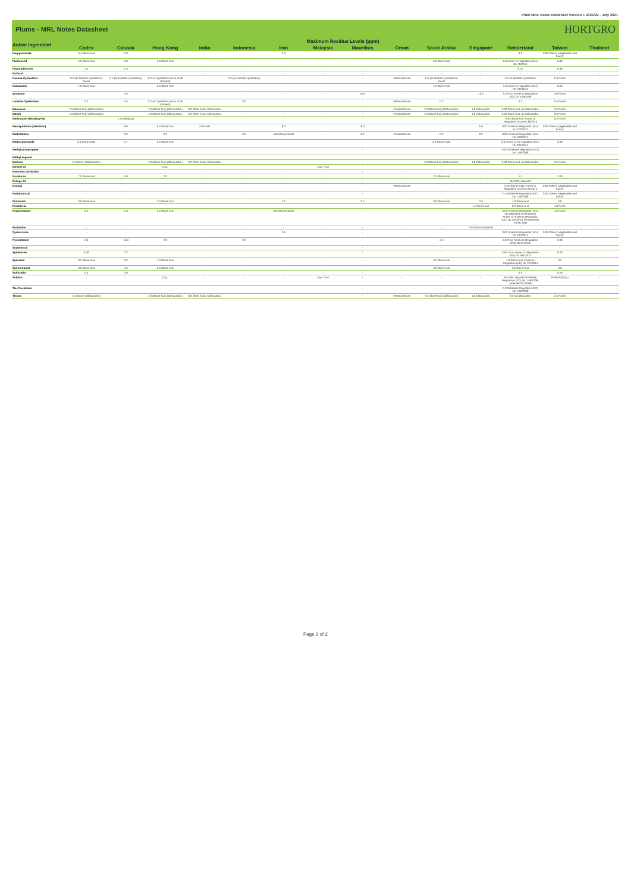Plum MRL Notes Datasheet Version 1 2021/22 - July 2021
Plums - MRL Notes Datasheet HORTGRO
| Active Ingredient | Maximum Residue Levels (ppm) | | | | | | | | | | | | | |
| --- | --- | --- | --- | --- | --- | --- | --- | --- | --- | --- | --- | --- | --- | --- |
| | Codex | Canada | Hong Kong | India | Indonesia | Iran | Malaysia | Mauritius | Oman | Saudi Arabia | Singapore | Switzerland | Taiwan | Thailand |
| Fenpyroximate | 0.4 Stone fruit | 2.0 | - | - | - | 0.3 | - | - | - | - | - | 0.3 | 0.01 Others (vegetables and fruits)* | - |
| Fludioxonil | 5.0 Stone fruit | 5.0 | 5.0 Stone fruit | - | - | - | - | - | - | 5.0 Stone fruit | - | 5.0 Annex to Regulation (EU) No 79/2014 | 5.00 | - |
| Flupyradifurone | 1.5 | 1.5 | - | - | - | - | - | - | - | - | - | 0.01 | 0.30 | - |
| Furfural | - | - | - | - | - | - | - | - | - | - | - | - | - | - |
| Gamma-Cyhalothrin | 0.2 (as lambda-cyhalothrin) plums | 0.5 (as lambda-cyhalothrin) | 0.2 as Cyhalothrin (sum of all isomers) | - | 0.2 (as lambda-cyhalothrin) | - | - | - | Restricted use | 0.2 (as lambda-cyhalothrin) plums | - | 0.2 As lambda-cyhalothrin | 0.4 Pome | - |
| Indoxacarb | 1.0 Stone fruit | - | 2.0 Stone fruit | - | - | - | - | - | - | 1.0 Stone fruit | - | 1.0 Annex to Regulation (EU) No 737/2014 | 0.50 | - |
| Iprodione | - | 2.0 | - | - | - | - | - | 10.0 | - | - | 10.0 | 3.0 Fruit, Annex to Regulation (EC) No 149/2008 | 5.0 Pome | - |
| Lambda-Cyhalothrin | 0.2 | 0.5 | 0.2 as Cyhalothrin (sum of all isomers) | - | 0.2 | - | - | - | Restricted use | 0.2 | - | 0.2 | 0.4 Pome | - |
| Mancozeb | 7.0 (Stone fruit) (Dithiocarbs.) | - | 7.0 (Stone fruit) (dithiocarbs.) | 3.0 Other fruits, Dithiocarbs. | - | - | - | - | Prohibited use | 7.0 (Stone fruit) (Dithiocarbs.) | 1.0 Dithiocarbs. | 2.00 Stone fruit, as Dithiocarbs. | 2.5 Pome | - |
| Maneb | 7.0 (Stone fruit) (Dithiocarbs.) | - | 7.0 (Stone fruit) (dithiocarbs.) | 3.0 Other fruits, Dithiocarbs. | - | - | - | - | Prohibited use | 7.0 (Stone fruit) (Dithiocarbs.) | 1.0 Dithiocarbs. | 2.00 Stone fruit, as Dithiocarbs. | 2.5 Pome | - |
| Mefenoxam (Metalaxyl-M) | - | 1.0 Metalaxyl | - | - | - | - | - | - | - | - | - | 0.05 Stone fruit, Annex to Regulation (EU) No 36/2014 | 0.2 Pome | - |
| Mercaptothion (Malathion) | - | 8.0 | 6.0 Stone fruit | 4.0 Fruits | - | 8.0 | - | 8.0 | - | - | 6.0 | 0.02 Annex to Regulation (EU) No 270/2012 | 0.01 Others (vegetables and fruits)* | - |
| Methidathion | - | 0.2 | 0.2 | - | 0.2 | Banned pesticide | - | 0.2 | Prohibited use | 0.2 | 0.2 | 0.02 Annex to Regulation (EU) No 310/2011 | - | - |
| Methoxyfenocide | 2.0 Stone fruits | 0.7 | 2.0 Stone fruit | - | - | - | - | - | - | 2.0 Stone fruits | - | 2.0 Annex of the regulation (EU) No 491/2014 | 2.00 | - |
| Methylcyclopropene | - | - | - | - | - | - | - | - | - | - | - | 0.01 Schedule Regulation (EC) No. 149/2008 | - | - |
| Methyl eugenol | - | - | - | - | - | - | - | - | - | - | - | - | - | - |
| Metiram | 7.0 (stone) (Dithiocarbs.) | - | 7.0 (Stone fruit) (dithiocarbs.) | 3.0 Other fruits, Dithiocarbs. | - | - | - | - | - | 7.0 (Stone fruit) (Dithiocarbs.) | 1.0 Dithiocarbs. | 2.00 Stone fruit, as Dithiocarbs. | 2.5 Pome | - |
| Mineral Oil | - | - | Exp. | - | - | - | Exp. Fruit | - | - | - | - | - | - | - |
| Non-ionic surfactant | - | - | - | - | - | - | - | - | - | - | - | - | - | - |
| Novaluron | 7.0 Stone fruit | 1.9 | 7.0 | - | - | - | - | - | - | 7.0 Stone fruit | - | 1.5 | 2.00 | - |
| Orange Oil | - | - | - | - | - | - | - | - | - | - | - | No MRL required | - | - |
| Oxamyl | - | - | - | - | - | - | - | - | Restricted use | - | - | 0.01 Stone fruits, Annex to Regulation (EU) No 61/2014 | 0.01 Others (vegetables and fruits)* | - |
| Paclobutrazol | - | - | - | - | - | - | - | - | - | - | - | 0.5 Schedule Regulation (EC) No. 149/2008 | 0.01 Others (vegetables and fruits)* | - |
| Pirimicarb | 3.0 Stone fruit | - | 3.0 Stone fruit | - | - | 3.0 | - | 0.5 | - | 3.0 Stone fruit | 0.5 | 1.0 Stone fruit | 3.0 | - |
| Prochloraz | - | - | - | - | - | - | - | - | - | - | 1.0 Stone fruit | 0.2 Stone fruit | 1.0 Pome | - |
| Propiconazole | 0.4 | 1.0 | 2.0 Stone fruit | - | - | Banned pesticide | - | - | - | - | - | 0.05 Annex to Regulation (EU) No 500/2013 (Amendment Annex II) Annex to Regulation (EU) No 524/2011 (Amendment Annex IIIB) | 1.0 Pome | - |
| Prothiofos | - | - | - | - | - | - | - | - | - | - | 0.05 All commodities | - | - | - |
| Pymetrozine | - | - | - | - | - | 0.5 | - | - | - | - | - | 0.02 Annex to Regulation (EU) No 524/2011 | 0.01 Others (vegetables and fruits)* | - |
| Pyrimethanil | 2.0 | 10.0 | 2.0 | - | 2.0 | - | - | - | - | 2.0 | - | 2.0 Fruit, Annex to Regulation (EU) No 87/2014 | 2.00 | - |
| Soybean oil | - | - | - | - | - | - | - | - | - | - | - | - | - | - |
| Spinetoram | 0.09 | 0.2 | - | - | - | - | - | - | - | - | - | 0.05 Fruit, Annex to Regulation (EU) No 491/2014 | 0.20 | - |
| Spinosad | 0.2 Stone fruit | 0.2 | 1.0 Stone fruit | - | - | - | - | - | - | 0.2 Stone fruit | - | 1.0 Stone fruit, Annex to Regulation (EU) No 737/2014 | 0.2 | - |
| Spirotetramat | 3.0 Stone fruit | 4.5 | 3.0 Stone fruit | - | - | - | - | - | - | 3.0 Stone fruit | - | 3.0 Stone fruit | 3.0 | |
| Sulfoxaflor | 0.5 | 3.0 | - | - | - | - | - | - | - | - | - | 0.5 | 0.50 | - |
| Sulphur | - | - | Exp. | - | - | - | Exp. Fruit | - | - | - | - | No MRL required Schedule Regulation (EC) No. 149/2008, amended 8/7/2008 | Omitted (Exp.) | - |
| Tau-Fluvalinate | - | - | - | - | - | - | - | - | - | - | - | 0.3 Schedule Regulation (EC) No. 149/2008 | - | - |
| Thiram | 7.0 (stone) (Dithiocarbs.) | - | 7.0 (Stone fruit) (dithiocarbs.) | 3.0 Other fruits, Dithiocarbs. | - | - | - | - | Restricted use | 7.0 (Stone fruit) (dithiocarbs.) | 1.0 Dithiocarbs. | 2.0 as dithiocarbs. | 2.5 Pome | - |
Page 2 of 2